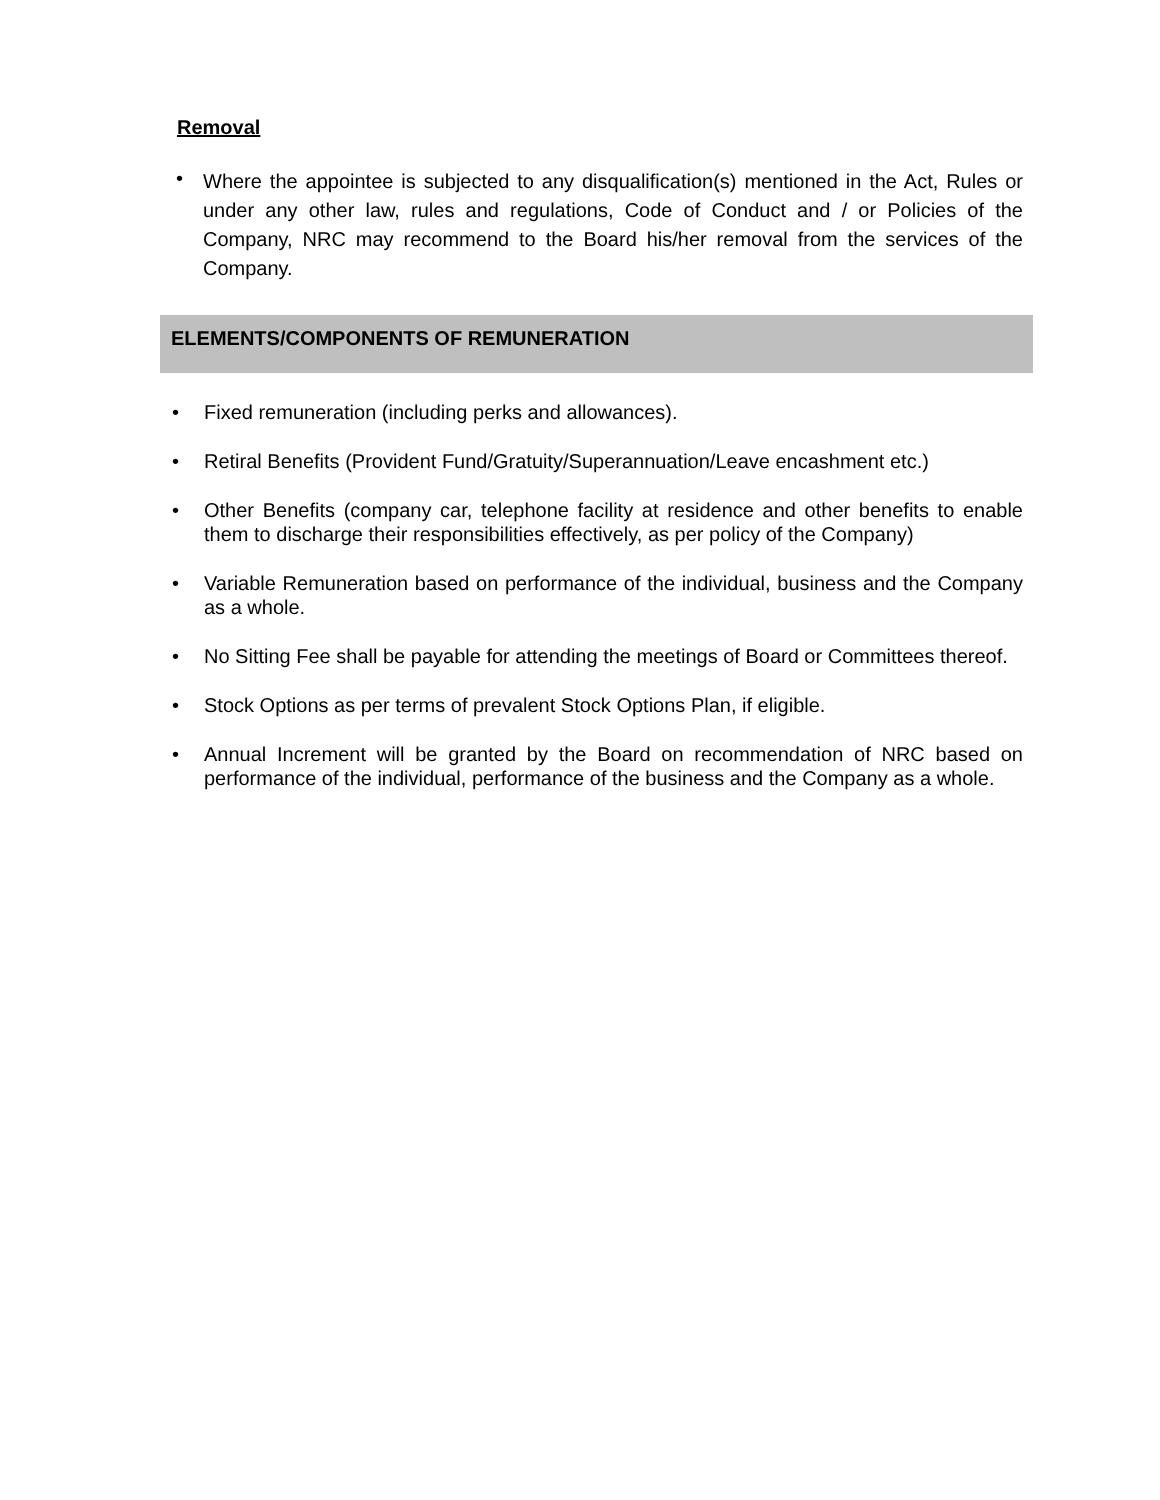Removal
•
Where the appointee is subjected to any disqualification(s) mentioned in the Act, Rules or under any other law, rules and regulations, Code of Conduct and / or Policies of the Company, NRC may recommend to the Board his/her removal from the services of the Company.
ELEMENTS/COMPONENTS OF REMUNERATION
• Fixed remuneration (including perks and allowances).
• Retiral Benefits (Provident Fund/Gratuity/Superannuation/Leave encashment etc.)
• Other Benefits (company car, telephone facility at residence and other benefits to enable them to discharge their responsibilities effectively, as per policy of the Company)
• Variable Remuneration based on performance of the individual, business and the Company as a whole.
• No Sitting Fee shall be payable for attending the meetings of Board or Committees thereof.
• Stock Options as per terms of prevalent Stock Options Plan, if eligible.
• Annual Increment will be granted by the Board on recommendation of NRC based on performance of the individual, performance of the business and the Company as a whole.